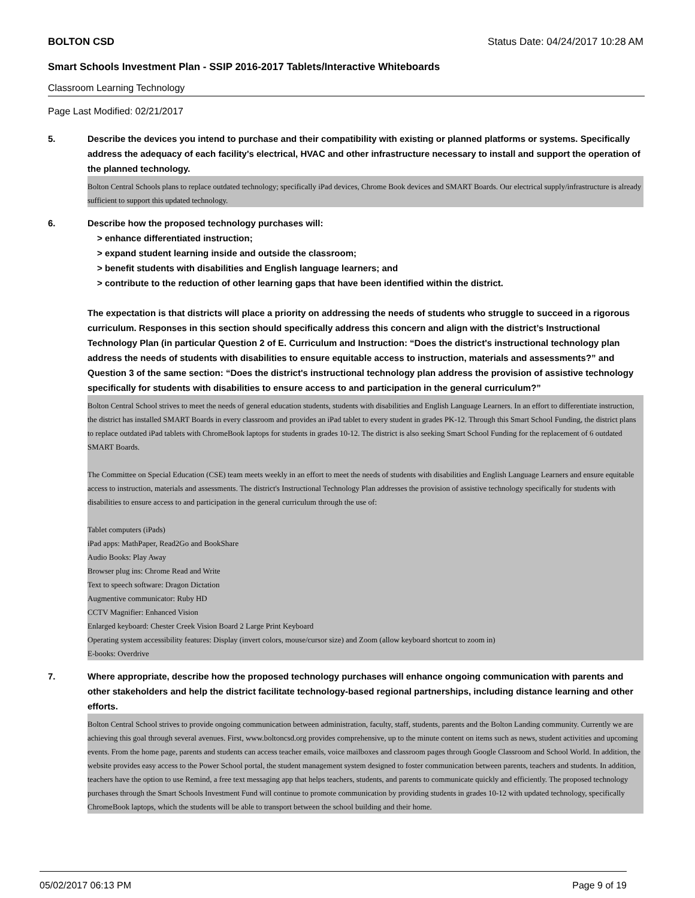BOLTON CSD Status Date: 04/24/2017 10:28 AM
Smart Schools Investment Plan - SSIP 2016-2017 Tablets/Interactive Whiteboards
Classroom Learning Technology
Page Last Modified: 02/21/2017
5. Describe the devices you intend to purchase and their compatibility with existing or planned platforms or systems. Specifically address the adequacy of each facility's electrical, HVAC and other infrastructure necessary to install and support the operation of the planned technology.
Bolton Central Schools plans to replace outdated technology; specifically iPad devices, Chrome Book devices and SMART Boards. Our electrical supply/infrastructure is already sufficient to support this updated technology.
6. Describe how the proposed technology purchases will:
> enhance differentiated instruction;
> expand student learning inside and outside the classroom;
> benefit students with disabilities and English language learners; and
> contribute to the reduction of other learning gaps that have been identified within the district.
The expectation is that districts will place a priority on addressing the needs of students who struggle to succeed in a rigorous curriculum. Responses in this section should specifically address this concern and align with the district’s Instructional Technology Plan (in particular Question 2 of E. Curriculum and Instruction: “Does the district's instructional technology plan address the needs of students with disabilities to ensure equitable access to instruction, materials and assessments?” and Question 3 of the same section: “Does the district's instructional technology plan address the provision of assistive technology specifically for students with disabilities to ensure access to and participation in the general curriculum?”
Bolton Central School strives to meet the needs of general education students, students with disabilities and English Language Learners. In an effort to differentiate instruction, the district has installed SMART Boards in every classroom and provides an iPad tablet to every student in grades PK-12. Through this Smart School Funding, the district plans to replace outdated iPad tablets with ChromeBook laptops for students in grades 10-12. The district is also seeking Smart School Funding for the replacement of 6 outdated SMART Boards.
The Committee on Special Education (CSE) team meets weekly in an effort to meet the needs of students with disabilities and English Language Learners and ensure equitable access to instruction, materials and assessments. The district's Instructional Technology Plan addresses the provision of assistive technology specifically for students with disabilities to ensure access to and participation in the general curriculum through the use of:
Tablet computers (iPads)
iPad apps: MathPaper, Read2Go and BookShare
Audio Books: Play Away
Browser plug ins: Chrome Read and Write
Text to speech software: Dragon Dictation
Augmentive communicator: Ruby HD
CCTV Magnifier: Enhanced Vision
Enlarged keyboard: Chester Creek Vision Board 2 Large Print Keyboard
Operating system accessibility features: Display (invert colors, mouse/cursor size) and Zoom (allow keyboard shortcut to zoom in)
E-books: Overdrive
7. Where appropriate, describe how the proposed technology purchases will enhance ongoing communication with parents and other stakeholders and help the district facilitate technology-based regional partnerships, including distance learning and other efforts.
Bolton Central School strives to provide ongoing communication between administration, faculty, staff, students, parents and the Bolton Landing community. Currently we are achieving this goal through several avenues. First, www.boltoncsd.org provides comprehensive, up to the minute content on items such as news, student activities and upcoming events. From the home page, parents and students can access teacher emails, voice mailboxes and classroom pages through Google Classroom and School World. In addition, the website provides easy access to the Power School portal, the student management system designed to foster communication between parents, teachers and students. In addition, teachers have the option to use Remind, a free text messaging app that helps teachers, students, and parents to communicate quickly and efficiently. The proposed technology purchases through the Smart Schools Investment Fund will continue to promote communication by providing students in grades 10-12 with updated technology, specifically ChromeBook laptops, which the students will be able to transport between the school building and their home.
05/02/2017 06:13 PM Page 9 of 19